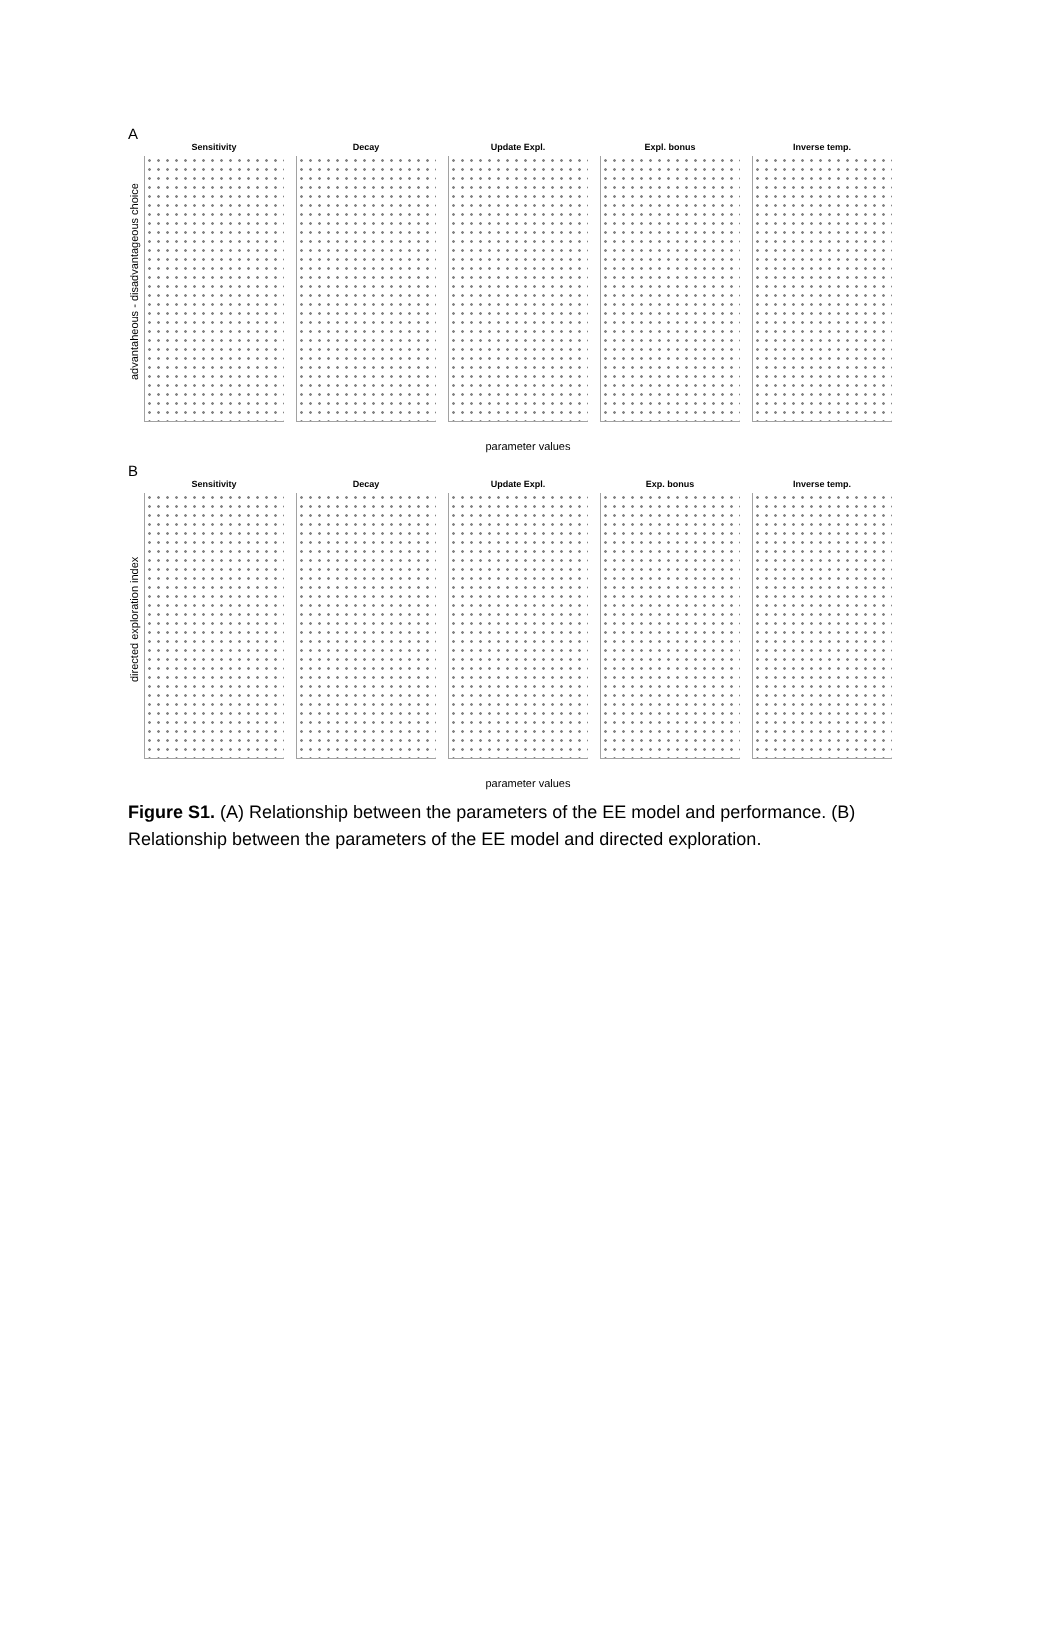A
advantaheous - disadvantageous choice
Sensitivity Decay Update Expl. Expl. bonus Inverse temp.
parameter values
B
directed exploration index
Sensitivity Decay Update Expl. Exp. bonus Inverse temp.
parameter values
Figure S1. (A) Relationship between the parameters of the EE model and performance. (B) Relationship between the parameters of the EE model and directed exploration.